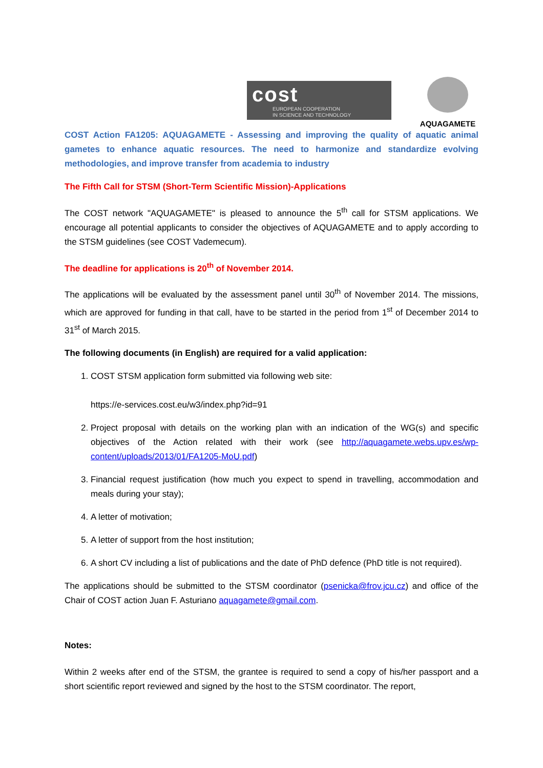cost
EUROPEAN COOPERATION
IN SCIENCE AND TECHNOLOGY
AQUAGAMETE
COST Action FA1205: AQUAGAMETE - Assessing and improving the quality of aquatic animal gametes to enhance aquatic resources. The need to harmonize and standardize evolving methodologies, and improve transfer from academia to industry
The Fifth Call for STSM (Short-Term Scientific Mission)-Applications
The COST network "AQUAGAMETE" is pleased to announce the 5<sup>th</sup> call for STSM applications. We encourage all potential applicants to consider the objectives of AQUAGAMETE and to apply according to the STSM guidelines (see COST Vademecum).
The deadline for applications is 20<sup>th</sup> of November 2014.
The applications will be evaluated by the assessment panel until 30<sup>th</sup> of November 2014. The missions, which are approved for funding in that call, have to be started in the period from 1<sup>st</sup> of December 2014 to 31<sup>st</sup> of March 2015.
The following documents (in English) are required for a valid application:
1. COST STSM application form submitted via following web site:
https://e-services.cost.eu/w3/index.php?id=91
2. Project proposal with details on the working plan with an indication of the WG(s) and specific objectives of the Action related with their work (see http://aquagamete.webs.upv.es/wp-content/uploads/2013/01/FA1205-MoU.pdf)
3. Financial request justification (how much you expect to spend in travelling, accommodation and meals during your stay);
4. A letter of motivation;
5. A letter of support from the host institution;
6. A short CV including a list of publications and the date of PhD defence (PhD title is not required).
The applications should be submitted to the STSM coordinator (psenicka@frov.jcu.cz) and office of the Chair of COST action Juan F. Asturiano aquagamete@gmail.com.
Notes:
Within 2 weeks after end of the STSM, the grantee is required to send a copy of his/her passport and a short scientific report reviewed and signed by the host to the STSM coordinator. The report,